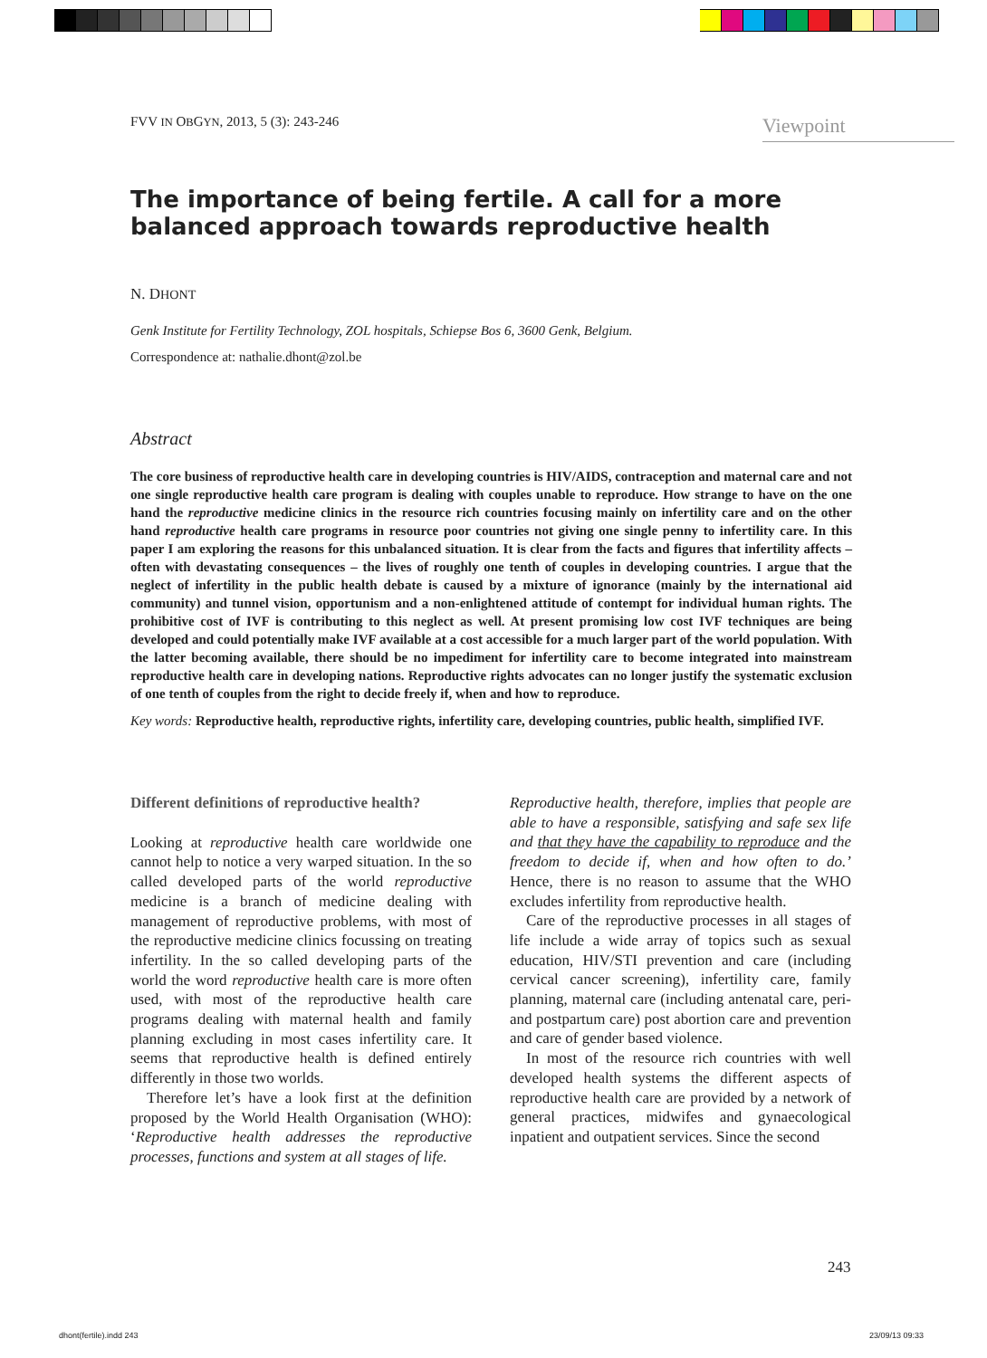FVV IN OBGYN, 2013, 5 (3): 243-246
Viewpoint
The importance of being fertile. A call for a more balanced approach towards reproductive health
N. DHONT
Genk Institute for Fertility Technology, ZOL hospitals, Schiepse Bos 6, 3600 Genk, Belgium.
Correspondence at: nathalie.dhont@zol.be
Abstract
The core business of reproductive health care in developing countries is HIV/AIDS, contraception and maternal care and not one single reproductive health care program is dealing with couples unable to reproduce. How strange to have on the one hand the reproductive medicine clinics in the resource rich countries focusing mainly on infertility care and on the other hand reproductive health care programs in resource poor countries not giving one single penny to infertility care. In this paper I am exploring the reasons for this unbalanced situation. It is clear from the facts and figures that infertility affects – often with devastating consequences – the lives of roughly one tenth of couples in developing countries. I argue that the neglect of infertility in the public health debate is caused by a mixture of ignorance (mainly by the international aid community) and tunnel vision, opportunism and a non-enlightened attitude of contempt for individual human rights. The prohibitive cost of IVF is contributing to this neglect as well. At present promising low cost IVF techniques are being developed and could potentially make IVF available at a cost accessible for a much larger part of the world population. With the latter becoming available, there should be no impediment for infertility care to become integrated into mainstream reproductive health care in developing nations. Reproductive rights advocates can no longer justify the systematic exclusion of one tenth of couples from the right to decide freely if, when and how to reproduce.
Key words: Reproductive health, reproductive rights, infertility care, developing countries, public health, simplified IVF.
Different definitions of reproductive health?
Looking at reproductive health care worldwide one cannot help to notice a very warped situation. In the so called developed parts of the world reproductive medicine is a branch of medicine dealing with management of reproductive problems, with most of the reproductive medicine clinics focussing on treating infertility. In the so called developing parts of the world the word reproductive health care is more often used, with most of the reproductive health care programs dealing with maternal health and family planning excluding in most cases infertility care. It seems that reproductive health is defined entirely differently in those two worlds.
Therefore let’s have a look first at the definition proposed by the World Health Organisation (WHO): ‘Reproductive health addresses the reproductive processes, functions and system at all stages of life.
Reproductive health, therefore, implies that people are able to have a responsible, satisfying and safe sex life and that they have the capability to reproduce and the freedom to decide if, when and how often to do.’ Hence, there is no reason to assume that the WHO excludes infertility from reproductive health.
Care of the reproductive processes in all stages of life include a wide array of topics such as sexual education, HIV/STI prevention and care (including cervical cancer screening), infertility care, family planning, maternal care (including antenatal care, peri- and postpartum care) post abortion care and prevention and care of gender based violence.
In most of the resource rich countries with well developed health systems the different aspects of reproductive health care are provided by a network of general practices, midwifes and gynaecological inpatient and outpatient services. Since the second
243
dhont(fertile).indd 243 23/09/13 09:33